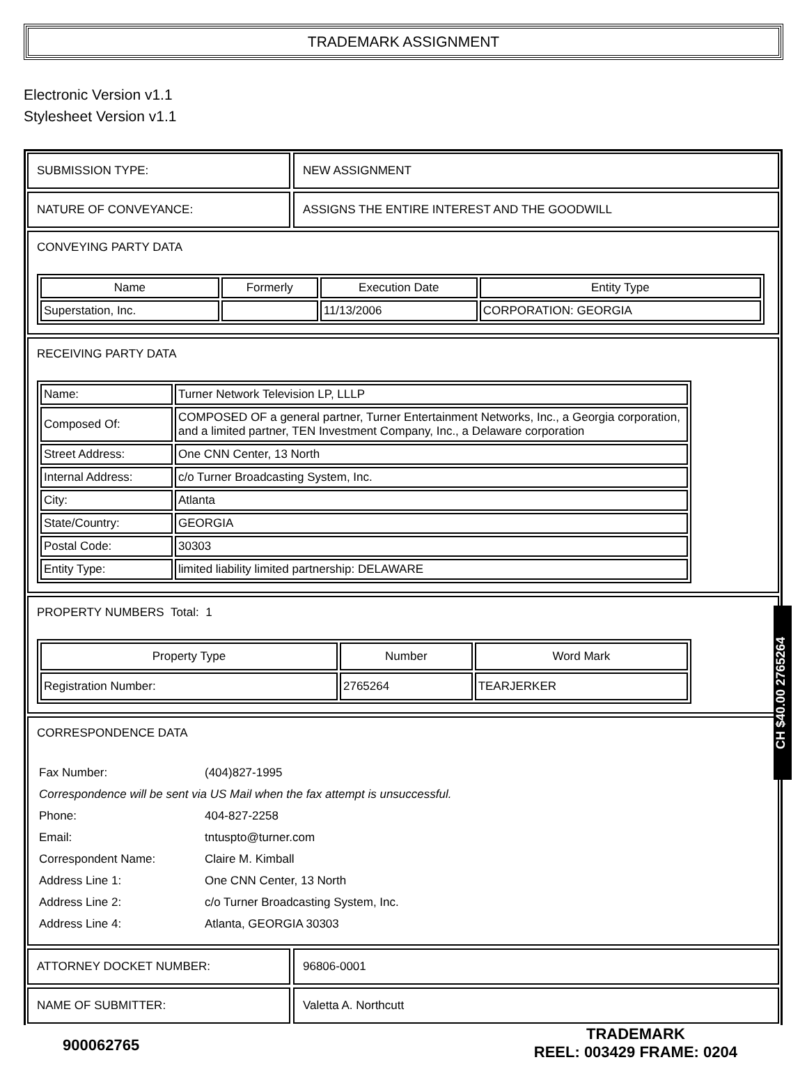TRADEMARK ASSIGNMENT
Electronic Version v1.1
Stylesheet Version v1.1
SUBMISSION TYPE: NEW ASSIGNMENT
NATURE OF CONVEYANCE: ASSIGNS THE ENTIRE INTEREST AND THE GOODWILL
CONVEYING PARTY DATA
| Name | Formerly | Execution Date | Entity Type |
| --- | --- | --- | --- |
| Superstation, Inc. | | 11/13/2006 | CORPORATION: GEORGIA |
RECEIVING PARTY DATA
| Name: | Turner Network Television LP, LLLP |
| Composed Of: | COMPOSED OF a general partner, Turner Entertainment Networks, Inc., a Georgia corporation, and a limited partner, TEN Investment Company, Inc., a Delaware corporation |
| Street Address: | One CNN Center, 13 North |
| Internal Address: | c/o Turner Broadcasting System, Inc. |
| City: | Atlanta |
| State/Country: | GEORGIA |
| Postal Code: | 30303 |
| Entity Type: | limited liability limited partnership: DELAWARE |
PROPERTY NUMBERS Total: 1
| Property Type | Number | Word Mark |
| --- | --- | --- |
| Registration Number: | 2765264 | TEARJERKER |
CORRESPONDENCE DATA
| Fax Number: | (404)827-1995 |
| Correspondence will be sent via US Mail when the fax attempt is unsuccessful. | |
| Phone: | 404-827-2258 |
| Email: | tntuspto@turner.com |
| Correspondent Name: | Claire M. Kimball |
| Address Line 1: | One CNN Center, 13 North |
| Address Line 2: | c/o Turner Broadcasting System, Inc. |
| Address Line 4: | Atlanta, GEORGIA 30303 |
ATTORNEY DOCKET NUMBER: 96806-0001
NAME OF SUBMITTER: Valetta A. Northcutt
900062765
TRADEMARK
REEL: 003429 FRAME: 0204
CH $40.00 2765264